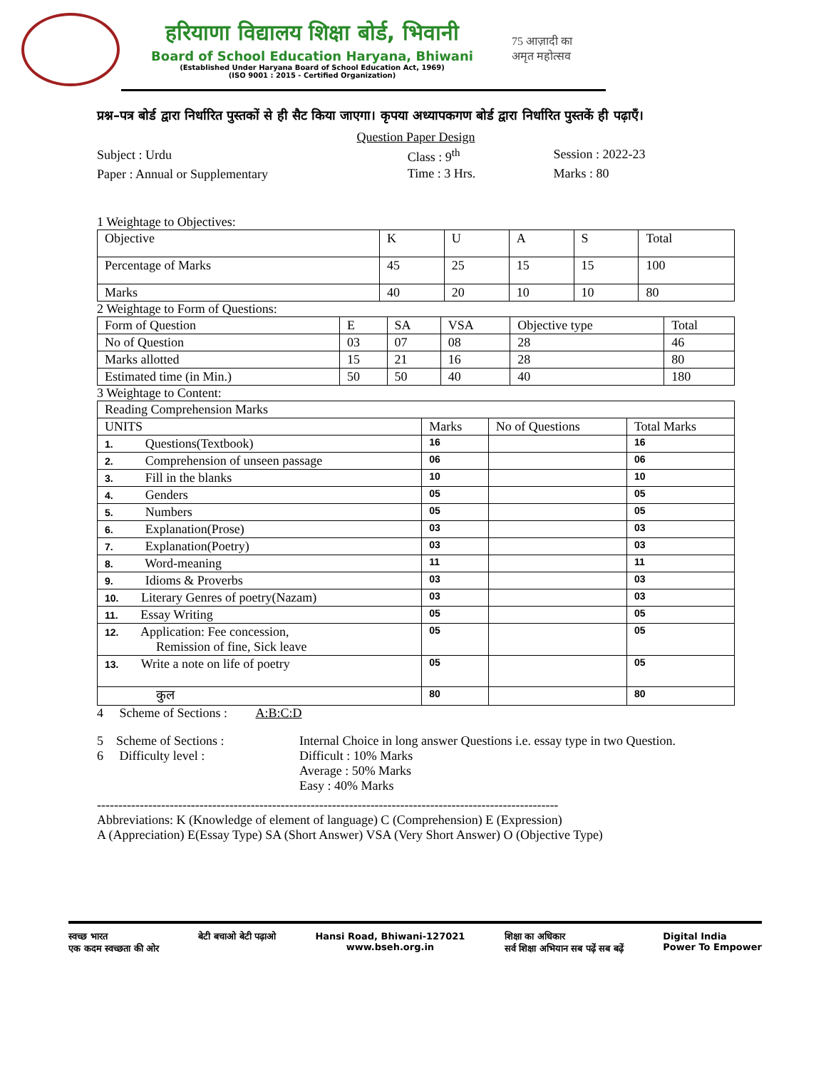हरियाणा विद्यालय शिक्षा बोर्ड, भिवानी
Board of School Education Haryana, Bhiwani
(Established Under Haryana Board of School Education Act, 1969)
(ISO 9001 : 2015 - Certified Organization)
75 आज़ादी का
अमृत महोत्सव
प्रश्न–पत्र बोर्ड द्वारा निर्धारित पुस्तकों से ही सैट किया जाएगा। कृपया अध्यापकगण बोर्ड द्वारा निर्धारित पुस्तकें ही पढ़ाएँ।
Question Paper Design
| Subject : Urdu | Class : 9<sup>th</sup> | Session : 2022-23 |
| Paper : Annual or Supplementary | Time : 3 Hrs. | Marks : 80 |
1 Weightage to Objectives:
| Objective | K | U | A | S | Total |
| Percentage of Marks | 45 | 25 | 15 | 15 | 100 |
| Marks | 40 | 20 | 10 | 10 | 80 |
2 Weightage to Form of Questions:
| Form of Question | E | SA | VSA | Objective type | Total |
| No of Question | 03 | 07 | 08 | 28 | 46 |
| Marks allotted | 15 | 21 | 16 | 28 | 80 |
| Estimated time (in Min.) | 50 | 50 | 40 | 40 | 180 |
3 Weightage to Content:
| Reading Comprehension Marks | | | |
| UNITS | Marks | No of Questions | Total Marks |
| 1. Questions(Textbook) | 16 | | 16 |
| 2. Comprehension of unseen passage | 06 | | 06 |
| 3. Fill in the blanks | 10 | | 10 |
| 4. Genders | 05 | | 05 |
| 5. Numbers | 05 | | 05 |
| 6. Explanation(Prose) | 03 | | 03 |
| 7. Explanation(Poetry) | 03 | | 03 |
| 8. Word-meaning | 11 | | 11 |
| 9. Idioms & Proverbs | 03 | | 03 |
| 10. Literary Genres of poetry(Nazam) | 03 | | 03 |
| 11. Essay Writing | 05 | | 05 |
| 12. Application: Fee concession, Remission of fine, Sick leave | 05 | | 05 |
| 13. Write a note on life of poetry | 05 | | 05 |
| कुल | 80 | | 80 |
4 Scheme of Sections : A:B:C:D
5 Scheme of Sections : Internal Choice in long answer Questions i.e. essay type in two Question.
6 Difficulty level : Difficult : 10% Marks
Average : 50% Marks
Easy : 40% Marks
------------------------------------------------------------------------------------------------------------
Abbreviations: K (Knowledge of element of language) C (Comprehension) E (Expression)
A (Appreciation) E(Essay Type) SA (Short Answer) VSA (Very Short Answer) O (Objective Type)
स्वच्छ भारत
एक कदम स्वच्छता की ओर बेटी बचाओ बेटी पढ़ाओ Hansi Road, Bhiwani-127021
www.bseh.org.in शिक्षा का अधिकार
सर्व शिक्षा अभियान सब पढ़ें सब बढ़ें Digital India
Power To Empower